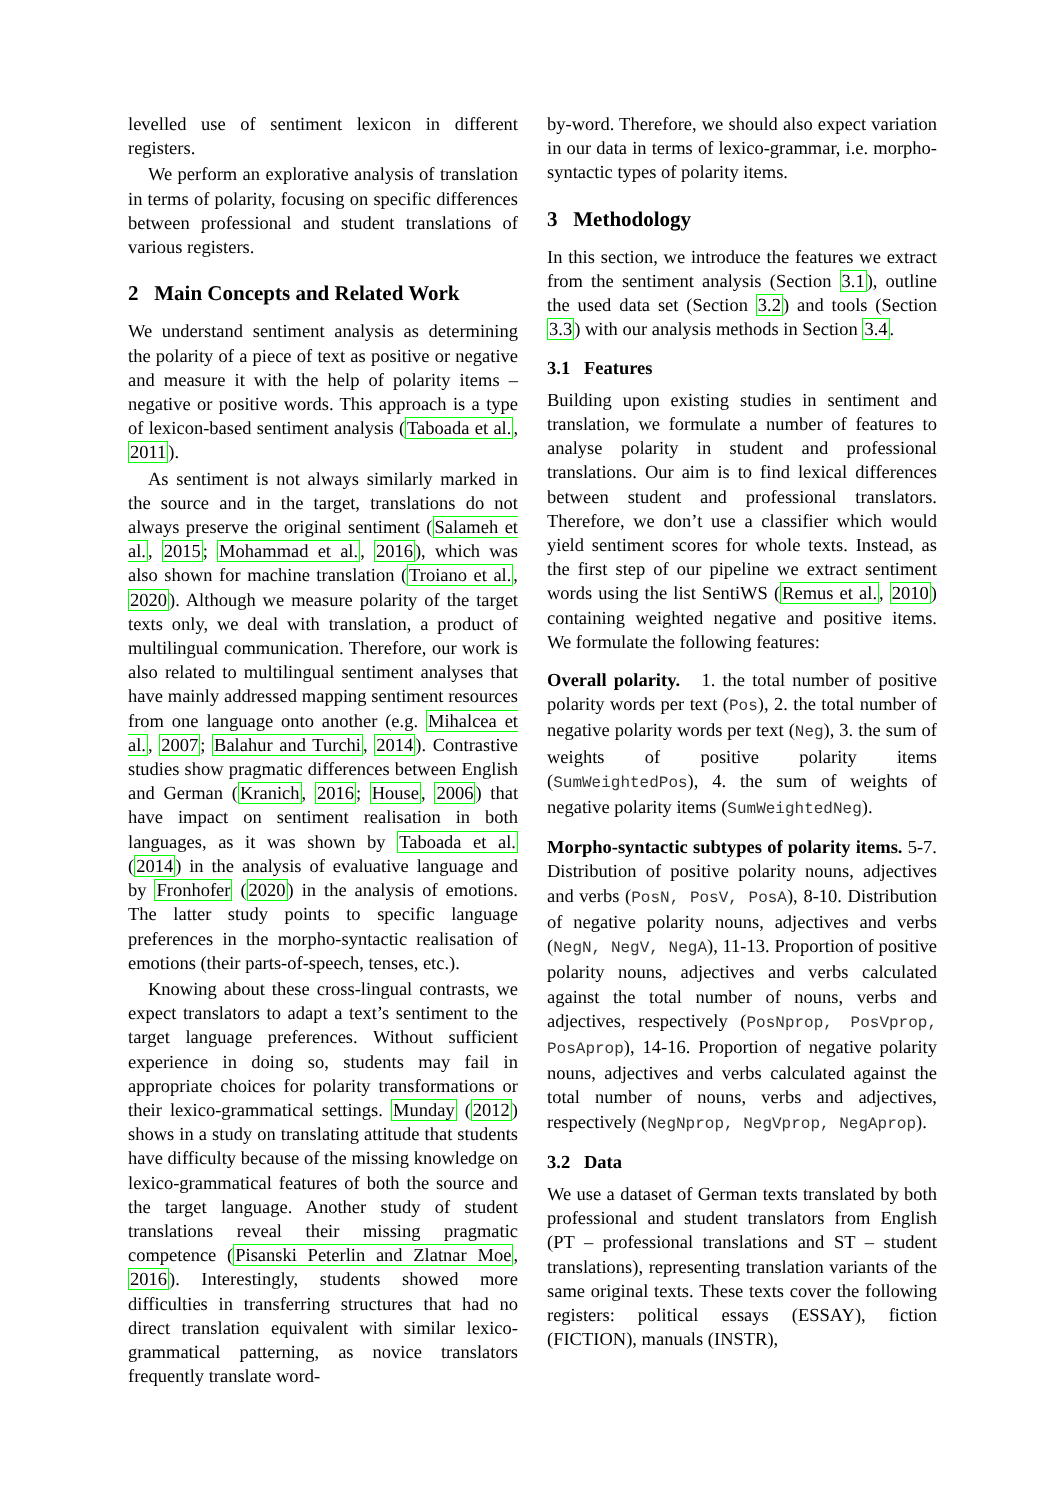levelled use of sentiment lexicon in different registers.
We perform an explorative analysis of translation in terms of polarity, focusing on specific differences between professional and student translations of various registers.
2 Main Concepts and Related Work
We understand sentiment analysis as determining the polarity of a piece of text as positive or negative and measure it with the help of polarity items – negative or positive words. This approach is a type of lexicon-based sentiment analysis (Taboada et al., 2011).
As sentiment is not always similarly marked in the source and in the target, translations do not always preserve the original sentiment (Salameh et al., 2015; Mohammad et al., 2016), which was also shown for machine translation (Troiano et al., 2020). Although we measure polarity of the target texts only, we deal with translation, a product of multilingual communication. Therefore, our work is also related to multilingual sentiment analyses that have mainly addressed mapping sentiment resources from one language onto another (e.g. Mihalcea et al., 2007; Balahur and Turchi, 2014). Contrastive studies show pragmatic differences between English and German (Kranich, 2016; House, 2006) that have impact on sentiment realisation in both languages, as it was shown by Taboada et al. (2014) in the analysis of evaluative language and by Fronhofer (2020) in the analysis of emotions. The latter study points to specific language preferences in the morpho-syntactic realisation of emotions (their parts-of-speech, tenses, etc.).
Knowing about these cross-lingual contrasts, we expect translators to adapt a text’s sentiment to the target language preferences. Without sufficient experience in doing so, students may fail in appropriate choices for polarity transformations or their lexico-grammatical settings. Munday (2012) shows in a study on translating attitude that students have difficulty because of the missing knowledge on lexico-grammatical features of both the source and the target language. Another study of student translations reveal their missing pragmatic competence (Pisanski Peterlin and Zlatnar Moe, 2016). Interestingly, students showed more difficulties in transferring structures that had no direct translation equivalent with similar lexico-grammatical patterning, as novice translators frequently translate word-
by-word. Therefore, we should also expect variation in our data in terms of lexico-grammar, i.e. morpho-syntactic types of polarity items.
3 Methodology
In this section, we introduce the features we extract from the sentiment analysis (Section 3.1), outline the used data set (Section 3.2) and tools (Section 3.3) with our analysis methods in Section 3.4.
3.1 Features
Building upon existing studies in sentiment and translation, we formulate a number of features to analyse polarity in student and professional translations. Our aim is to find lexical differences between student and professional translators. Therefore, we don’t use a classifier which would yield sentiment scores for whole texts. Instead, as the first step of our pipeline we extract sentiment words using the list SentiWS (Remus et al., 2010) containing weighted negative and positive items. We formulate the following features:
Overall polarity. 1. the total number of positive polarity words per text (Pos), 2. the total number of negative polarity words per text (Neg), 3. the sum of weights of positive polarity items (SumWeightedPos), 4. the sum of weights of negative polarity items (SumWeightedNeg).
Morpho-syntactic subtypes of polarity items. 5-7. Distribution of positive polarity nouns, adjectives and verbs (PosN, PosV, PosA), 8-10. Distribution of negative polarity nouns, adjectives and verbs (NegN, NegV, NegA), 11-13. Proportion of positive polarity nouns, adjectives and verbs calculated against the total number of nouns, verbs and adjectives, respectively (PosNprop, PosVprop, PosAprop), 14-16. Proportion of negative polarity nouns, adjectives and verbs calculated against the total number of nouns, verbs and adjectives, respectively (NegNprop, NegVprop, NegAprop).
3.2 Data
We use a dataset of German texts translated by both professional and student translators from English (PT – professional translations and ST – student translations), representing translation variants of the same original texts. These texts cover the following registers: political essays (ESSAY), fiction (FICTION), manuals (INSTR),